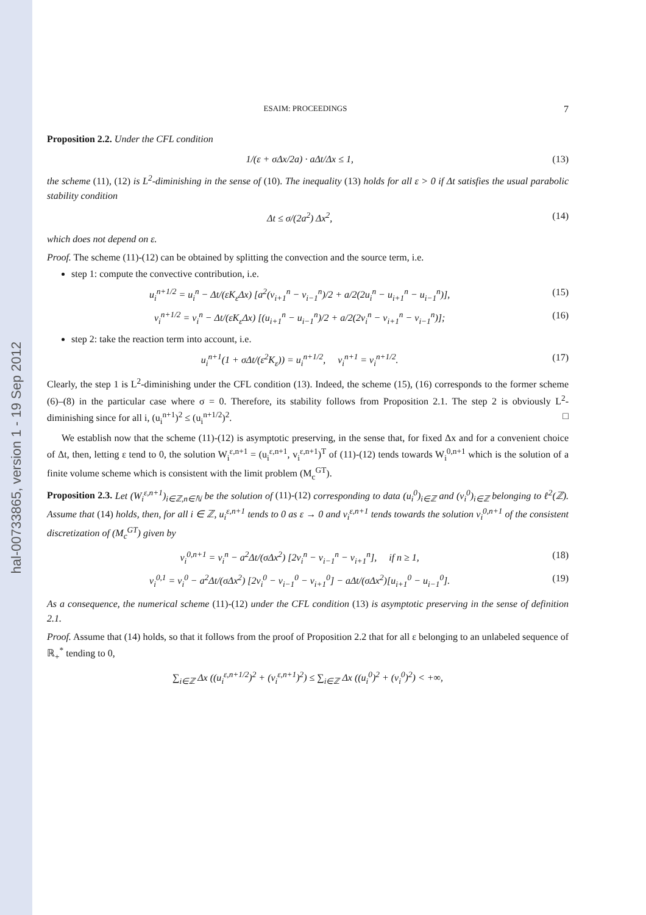hal-00733865, version 1 - 19 Sep 2012
ESAIM: PROCEEDINGS 7
Proposition 2.2. Under the CFL condition
1/(ε + σΔx/2a) · aΔt/Δx ≤ 1, (13)
the scheme (11), (12) is L<sup>2</sup>-diminishing in the sense of (10). The inequality (13) holds for all ε > 0 if Δt satisfies the usual parabolic stability condition
Δt ≤ σ/(2a<sup>2</sup>) Δx<sup>2</sup>, (14)
which does not depend on ε.
Proof. The scheme (11)-(12) can be obtained by splitting the convection and the source term, i.e.
step 1: compute the convective contribution, i.e.
u<sub>i</sub><sup>n+1/2</sup> = u<sub>i</sub><sup>n</sup> − Δt/(εK<sub>ε</sub>Δx) [a<sup>2</sup>(v<sub>i+1</sub><sup>n</sup> − v<sub>i−1</sub><sup>n</sup>)/2 + a/2(2u<sub>i</sub><sup>n</sup> − u<sub>i+1</sub><sup>n</sup> − u<sub>i−1</sub><sup>n</sup>)], (15)
v<sub>i</sub><sup>n+1/2</sup> = v<sub>i</sub><sup>n</sup> − Δt/(εK<sub>ε</sub>Δx) [(u<sub>i+1</sub><sup>n</sup> − u<sub>i−1</sub><sup>n</sup>)/2 + a/2(2v<sub>i</sub><sup>n</sup> − v<sub>i+1</sub><sup>n</sup> − v<sub>i−1</sub><sup>n</sup>)]; (16)
step 2: take the reaction term into account, i.e.
u<sub>i</sub><sup>n+1</sup>(1 + σΔt/(ε<sup>2</sup>K<sub>ε</sub>)) = u<sub>i</sub><sup>n+1/2</sup>, v<sub>i</sub><sup>n+1</sup> = v<sub>i</sub><sup>n+1/2</sup>. (17)
Clearly, the step 1 is L<sup>2</sup>-diminishing under the CFL condition (13). Indeed, the scheme (15), (16) corresponds to the former scheme (6)–(8) in the particular case where σ = 0. Therefore, its stability follows from Proposition 2.1. The step 2 is obviously L<sup>2</sup>-diminishing since for all i, (u<sub>i</sub><sup>n+1</sup>)<sup>2</sup> ≤ (u<sub>i</sub><sup>n+1/2</sup>)<sup>2</sup>. □
We establish now that the scheme (11)-(12) is asymptotic preserving, in the sense that, for fixed Δx and for a convenient choice of Δt, then, letting ε tend to 0, the solution W<sub>i</sub><sup>ε,n+1</sup> = (u<sub>i</sub><sup>ε,n+1</sup>, v<sub>i</sub><sup>ε,n+1</sup>)<sup>T</sup> of (11)-(12) tends towards W<sub>i</sub><sup>0,n+1</sup> which is the solution of a finite volume scheme which is consistent with the limit problem (M<sub>c</sub><sup>GT</sup>).
Proposition 2.3. Let (W<sub>i</sub><sup>ε,n+1</sup>)<sub>i∈ℤ,n∈ℕ</sub> be the solution of (11)-(12) corresponding to data (u<sub>i</sub><sup>0</sup>)<sub>i∈ℤ</sub> and (v<sub>i</sub><sup>0</sup>)<sub>i∈ℤ</sub> belonging to ℓ<sup>2</sup>(ℤ). Assume that (14) holds, then, for all i ∈ ℤ, u<sub>i</sub><sup>ε,n+1</sup> tends to 0 as ε → 0 and v<sub>i</sub><sup>ε,n+1</sup> tends towards the solution v<sub>i</sub><sup>0,n+1</sup> of the consistent discretization of (M<sub>c</sub><sup>GT</sup>) given by
v<sub>i</sub><sup>0,n+1</sup> = v<sub>i</sub><sup>n</sup> − a<sup>2</sup>Δt/(σΔx<sup>2</sup>) [2v<sub>i</sub><sup>n</sup> − v<sub>i−1</sub><sup>n</sup> − v<sub>i+1</sub><sup>n</sup>], if n ≥ 1, (18)
v<sub>i</sub><sup>0,1</sup> = v<sub>i</sub><sup>0</sup> − a<sup>2</sup>Δt/(σΔx<sup>2</sup>) [2v<sub>i</sub><sup>0</sup> − v<sub>i−1</sub><sup>0</sup> − v<sub>i+1</sub><sup>0</sup>] − aΔt/(σΔx<sup>2</sup>)[u<sub>i+1</sub><sup>0</sup> − u<sub>i−1</sub><sup>0</sup>]. (19)
As a consequence, the numerical scheme (11)-(12) under the CFL condition (13) is asymptotic preserving in the sense of definition 2.1.
Proof. Assume that (14) holds, so that it follows from the proof of Proposition 2.2 that for all ε belonging to an unlabeled sequence of ℝ<sub>+</sub><sup>*</sup> tending to 0,
∑<sub>i∈ℤ</sub> Δx ((u<sub>i</sub><sup>ε,n+1/2</sup>)<sup>2</sup> + (v<sub>i</sub><sup>ε,n+1</sup>)<sup>2</sup>) ≤ ∑<sub>i∈ℤ</sub> Δx ((u<sub>i</sub><sup>0</sup>)<sup>2</sup> + (v<sub>i</sub><sup>0</sup>)<sup>2</sup>) < +∞,